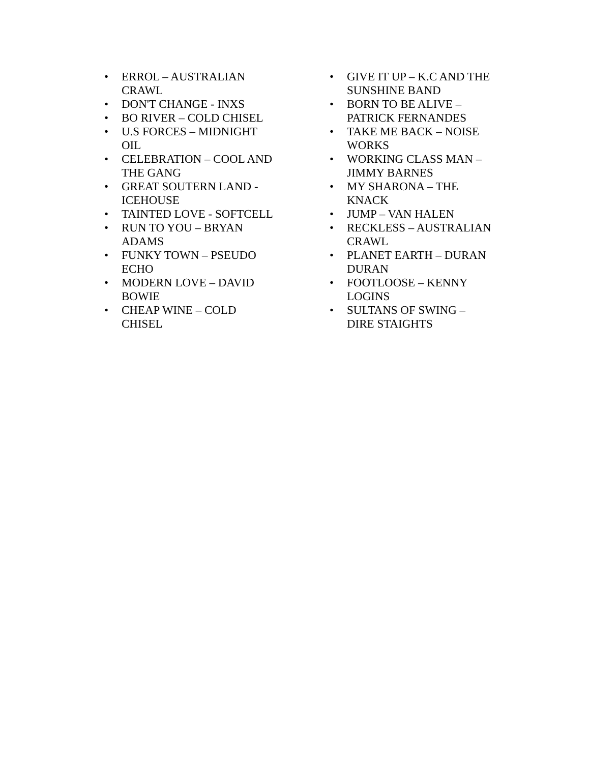• ERROL – AUSTRALIAN CRAWL
• DON'T CHANGE - INXS
• BO RIVER – COLD CHISEL
• U.S FORCES – MIDNIGHT OIL
• CELEBRATION – COOL AND THE GANG
• GREAT SOUTERN LAND - ICEHOUSE
• TAINTED LOVE - SOFTCELL
• RUN TO YOU – BRYAN ADAMS
• FUNKY TOWN – PSEUDO ECHO
• MODERN LOVE – DAVID BOWIE
• CHEAP WINE – COLD CHISEL
• GIVE IT UP – K.C AND THE SUNSHINE BAND
• BORN TO BE ALIVE – PATRICK FERNANDES
• TAKE ME BACK – NOISE WORKS
• WORKING CLASS MAN – JIMMY BARNES
• MY SHARONA – THE KNACK
• JUMP – VAN HALEN
• RECKLESS – AUSTRALIAN CRAWL
• PLANET EARTH – DURAN DURAN
• FOOTLOOSE – KENNY LOGINS
• SULTANS OF SWING – DIRE STAIGHTS